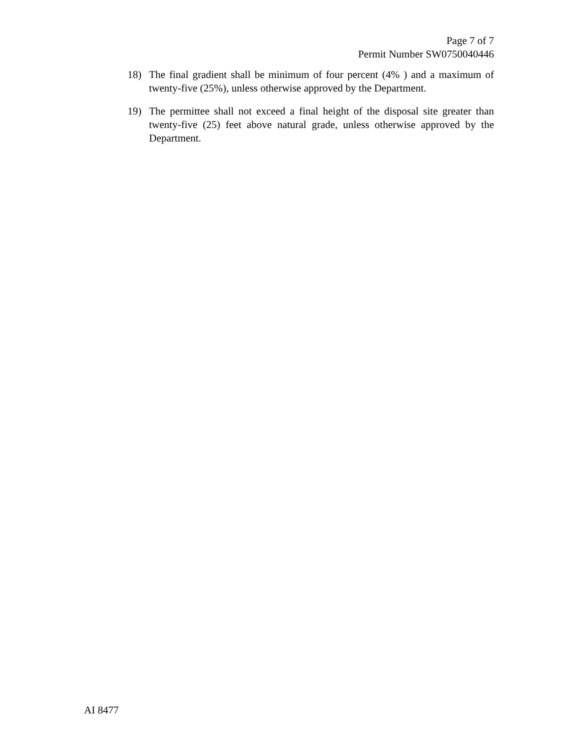Page 7 of 7
Permit Number SW0750040446
18) The final gradient shall be minimum of four percent (4% ) and a maximum of twenty-five (25%), unless otherwise approved by the Department.
19) The permittee shall not exceed a final height of the disposal site greater than twenty-five (25) feet above natural grade, unless otherwise approved by the Department.
AI 8477